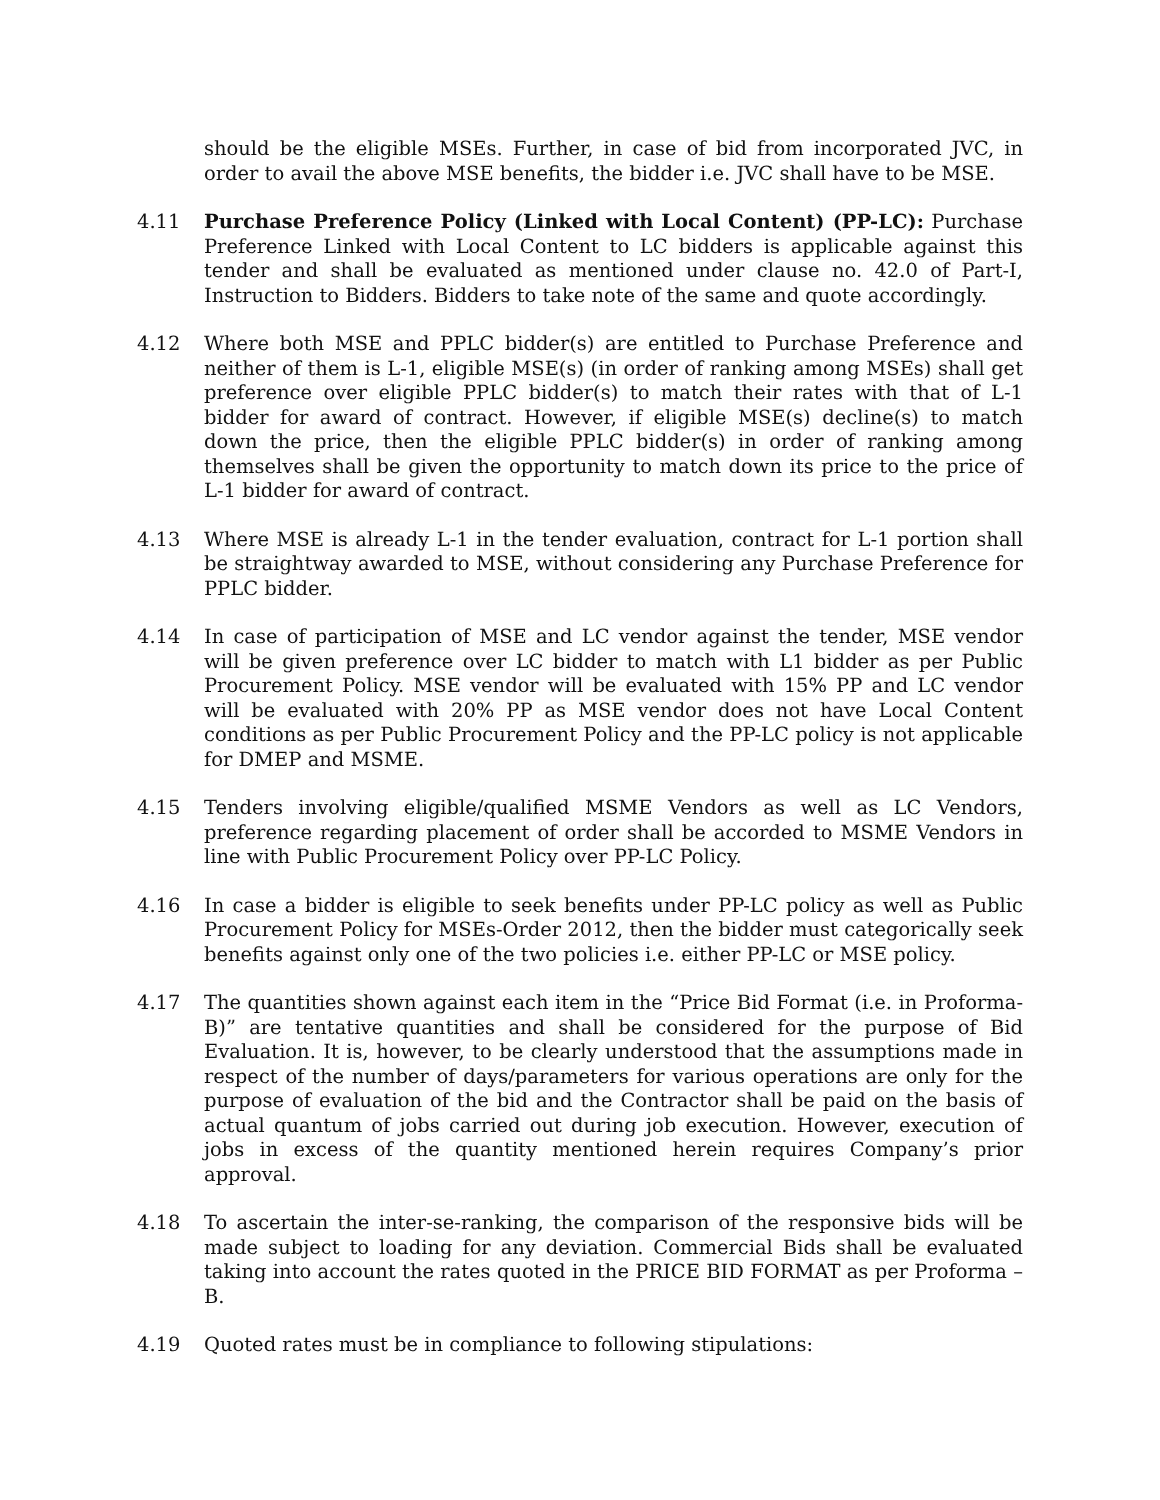should be the eligible MSEs. Further, in case of bid from incorporated JVC, in order to avail the above MSE benefits, the bidder i.e. JVC shall have to be MSE.
4.11 Purchase Preference Policy (Linked with Local Content) (PP-LC): Purchase Preference Linked with Local Content to LC bidders is applicable against this tender and shall be evaluated as mentioned under clause no. 42.0 of Part-I, Instruction to Bidders. Bidders to take note of the same and quote accordingly.
4.12 Where both MSE and PPLC bidder(s) are entitled to Purchase Preference and neither of them is L-1, eligible MSE(s) (in order of ranking among MSEs) shall get preference over eligible PPLC bidder(s) to match their rates with that of L-1 bidder for award of contract. However, if eligible MSE(s) decline(s) to match down the price, then the eligible PPLC bidder(s) in order of ranking among themselves shall be given the opportunity to match down its price to the price of L-1 bidder for award of contract.
4.13 Where MSE is already L-1 in the tender evaluation, contract for L-1 portion shall be straightway awarded to MSE, without considering any Purchase Preference for PPLC bidder.
4.14 In case of participation of MSE and LC vendor against the tender, MSE vendor will be given preference over LC bidder to match with L1 bidder as per Public Procurement Policy. MSE vendor will be evaluated with 15% PP and LC vendor will be evaluated with 20% PP as MSE vendor does not have Local Content conditions as per Public Procurement Policy and the PP-LC policy is not applicable for DMEP and MSME.
4.15 Tenders involving eligible/qualified MSME Vendors as well as LC Vendors, preference regarding placement of order shall be accorded to MSME Vendors in line with Public Procurement Policy over PP-LC Policy.
4.16 In case a bidder is eligible to seek benefits under PP-LC policy as well as Public Procurement Policy for MSEs-Order 2012, then the bidder must categorically seek benefits against only one of the two policies i.e. either PP-LC or MSE policy.
4.17 The quantities shown against each item in the “Price Bid Format (i.e. in Proforma-B)” are tentative quantities and shall be considered for the purpose of Bid Evaluation. It is, however, to be clearly understood that the assumptions made in respect of the number of days/parameters for various operations are only for the purpose of evaluation of the bid and the Contractor shall be paid on the basis of actual quantum of jobs carried out during job execution. However, execution of jobs in excess of the quantity mentioned herein requires Company’s prior approval.
4.18 To ascertain the inter-se-ranking, the comparison of the responsive bids will be made subject to loading for any deviation. Commercial Bids shall be evaluated taking into account the rates quoted in the PRICE BID FORMAT as per Proforma – B.
4.19 Quoted rates must be in compliance to following stipulations: